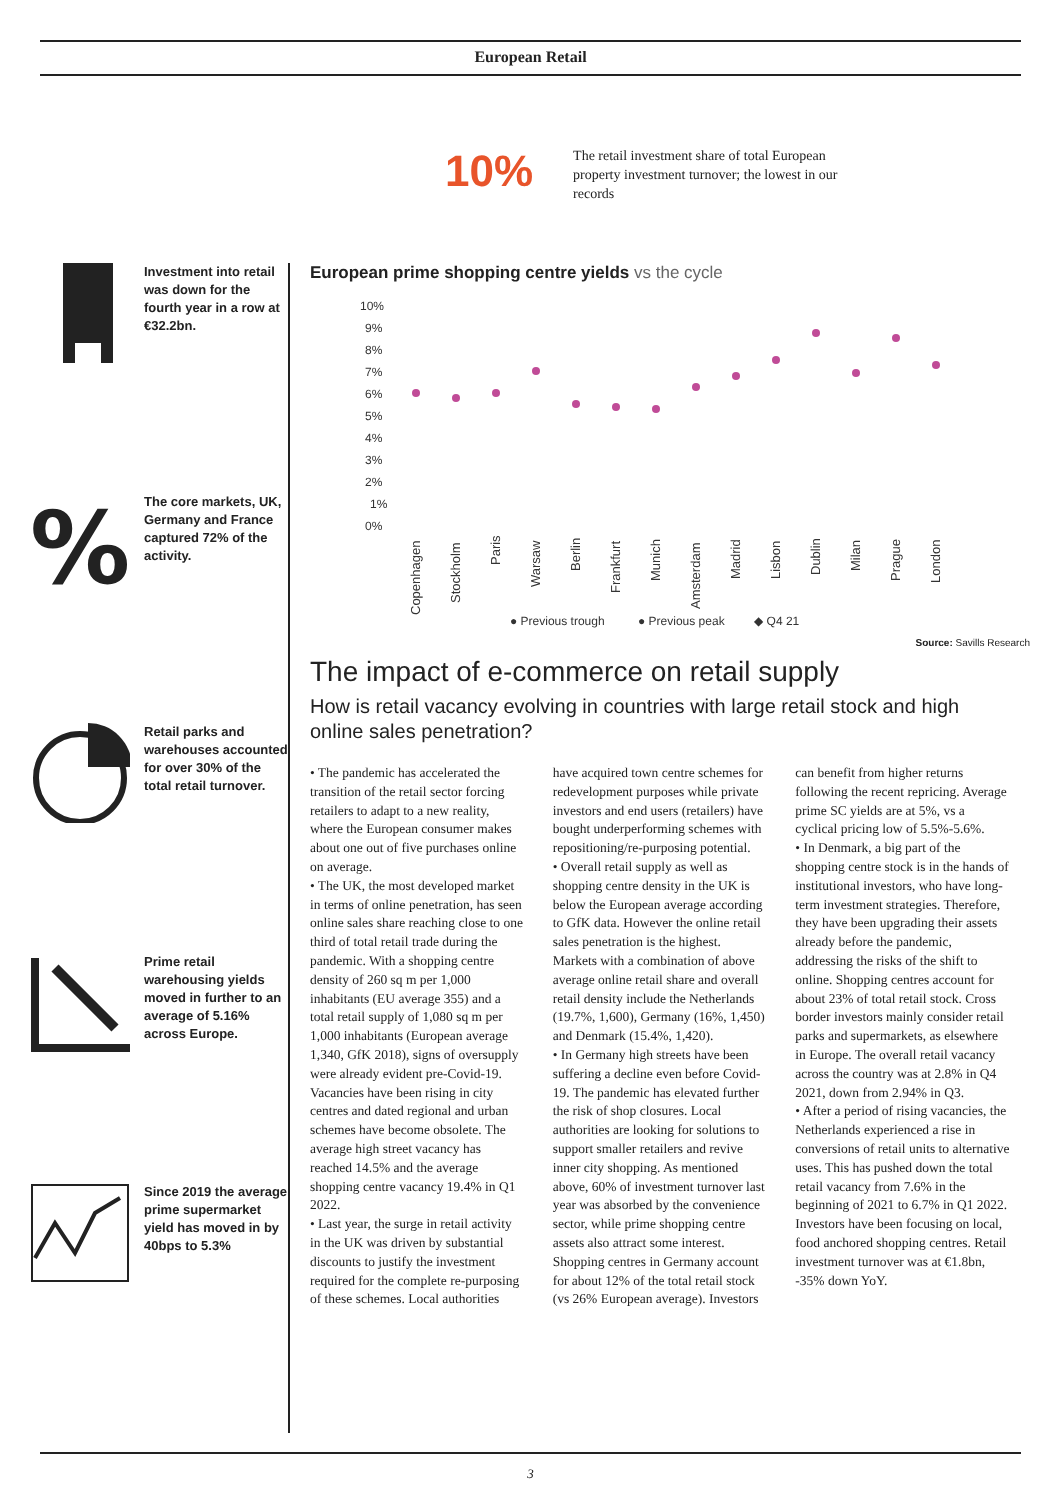European Retail
10%
The retail investment share of total European property investment turnover; the lowest in our records
Investment into retail was down for the fourth year in a row at €32.2bn.
%
The core markets, UK, Germany and France captured 72% of the activity.
Retail parks and warehouses accounted for over 30% of the total retail turnover.
Prime retail warehousing yields moved in further to an average of 5.16% across Europe.
Since 2019 the average prime supermarket yield has moved in by 40bps to 5.3%
European prime shopping centre yields vs the cycle
10%
9%
8%
7%
6%
5%
4%
3%
2%
1%
0%
Copenhagen
Stockholm
Paris
Warsaw
Berlin
Frankfurt
Munich
Amsterdam
Madrid
Lisbon
Dublin
Milan
Prague
London
● Previous trough
● Previous peak
◆ Q4 21
Source: Savills Research
The impact of e-commerce on retail supply
How is retail vacancy evolving in countries with large retail stock and high online sales penetration?
• The pandemic has accelerated the transition of the retail sector forcing retailers to adapt to a new reality, where the European consumer makes about one out of five purchases online on average.
• The UK, the most developed market in terms of online penetration, has seen online sales share reaching close to one third of total retail trade during the pandemic. With a shopping centre density of 260 sq m per 1,000 inhabitants (EU average 355) and a total retail supply of 1,080 sq m per 1,000 inhabitants (European average 1,340, GfK 2018), signs of oversupply were already evident pre-Covid-19. Vacancies have been rising in city centres and dated regional and urban schemes have become obsolete. The average high street vacancy has reached 14.5% and the average shopping centre vacancy 19.4% in Q1 2022.
• Last year, the surge in retail activity in the UK was driven by substantial discounts to justify the investment required for the complete re-purposing of these schemes. Local authorities have acquired town centre schemes for redevelopment purposes while private investors and end users (retailers) have bought underperforming schemes with repositioning/re-purposing potential.
• Overall retail supply as well as shopping centre density in the UK is below the European average according to GfK data. However the online retail sales penetration is the highest. Markets with a combination of above average online retail share and overall retail density include the Netherlands (19.7%, 1,600), Germany (16%, 1,450) and Denmark (15.4%, 1,420).
• In Germany high streets have been suffering a decline even before Covid-19. The pandemic has elevated further the risk of shop closures. Local authorities are looking for solutions to support smaller retailers and revive inner city shopping. As mentioned above, 60% of investment turnover last year was absorbed by the convenience sector, while prime shopping centre assets also attract some interest. Shopping centres in Germany account for about 12% of the total retail stock (vs 26% European average). Investors can benefit from higher returns following the recent repricing. Average prime SC yields are at 5%, vs a cyclical pricing low of 5.5%-5.6%.
• In Denmark, a big part of the shopping centre stock is in the hands of institutional investors, who have long-term investment strategies. Therefore, they have been upgrading their assets already before the pandemic, addressing the risks of the shift to online. Shopping centres account for about 23% of total retail stock. Cross border investors mainly consider retail parks and supermarkets, as elsewhere in Europe. The overall retail vacancy across the country was at 2.8% in Q4 2021, down from 2.94% in Q3.
• After a period of rising vacancies, the Netherlands experienced a rise in conversions of retail units to alternative uses. This has pushed down the total retail vacancy from 7.6% in the beginning of 2021 to 6.7% in Q1 2022. Investors have been focusing on local, food anchored shopping centres. Retail investment turnover was at €1.8bn, -35% down YoY.
3